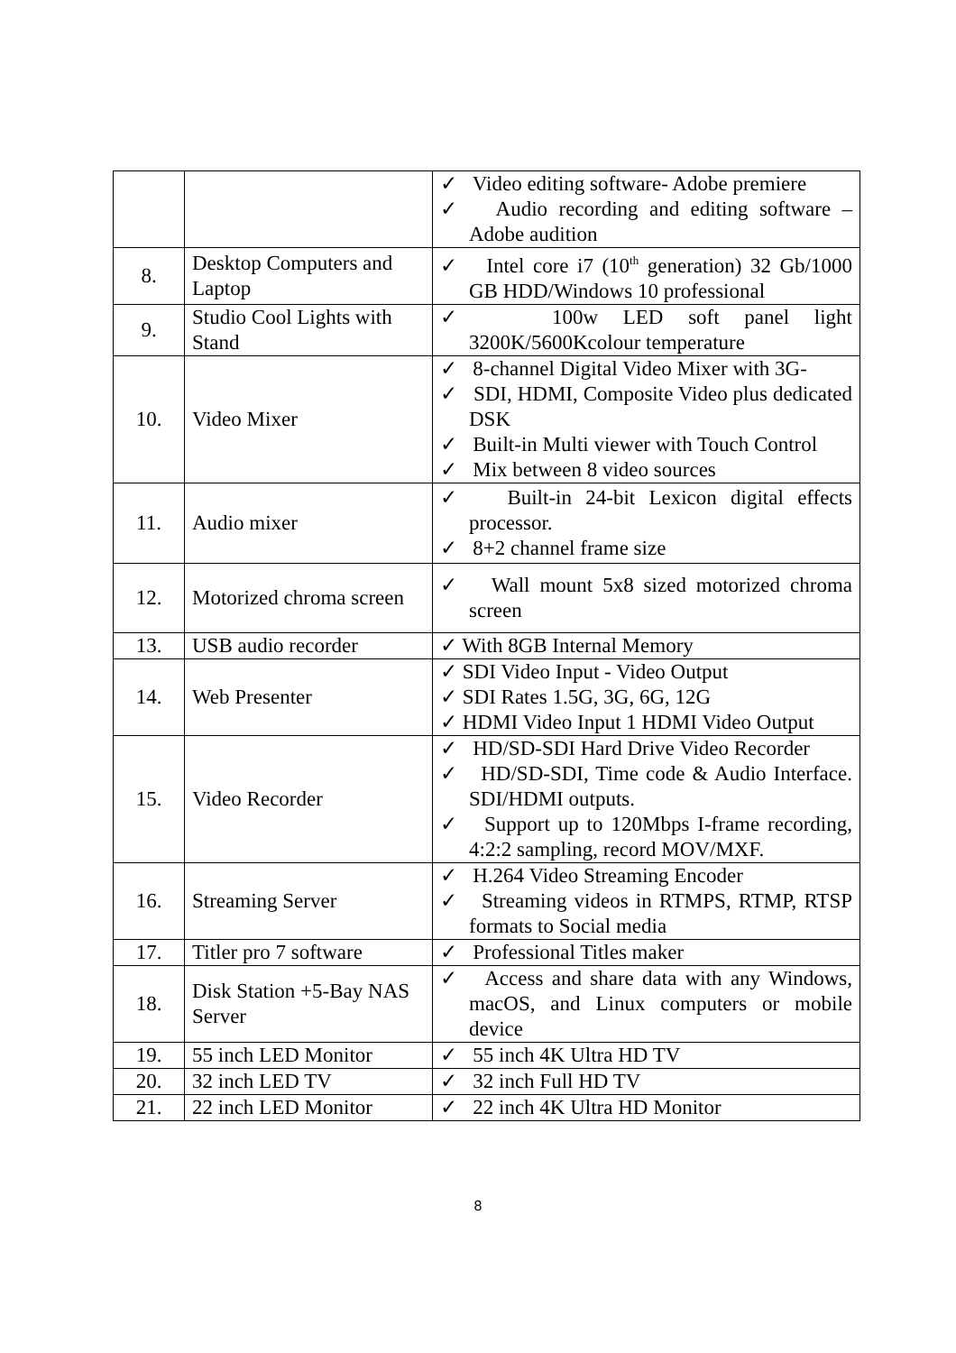| | | ✓ Video editing software- Adobe premiere ✓ Audio recording and editing software – Adobe audition |
| 8. | Desktop Computers and Laptop | ✓ Intel core i7 (10<sup>th</sup> generation) 32 Gb/1000 GB HDD/Windows 10 professional |
| 9. | Studio Cool Lights with Stand | ✓ 100w LED soft panel light 3200K/5600Kcolour temperature |
| 10. | Video Mixer | ✓ 8-channel Digital Video Mixer with 3G- ✓ SDI, HDMI, Composite Video plus dedicated DSK ✓ Built-in Multi viewer with Touch Control ✓ Mix between 8 video sources |
| 11. | Audio mixer | ✓ Built-in 24-bit Lexicon digital effects processor. ✓ 8+2 channel frame size |
| 12. | Motorized chroma screen | ✓ Wall mount 5x8 sized motorized chroma screen |
| 13. | USB audio recorder | ✓ With 8GB Internal Memory |
| 14. | Web Presenter | ✓ SDI Video Input - Video Output ✓ SDI Rates 1.5G, 3G, 6G, 12G ✓ HDMI Video Input 1 HDMI Video Output |
| 15. | Video Recorder | ✓ HD/SD-SDI Hard Drive Video Recorder ✓ HD/SD-SDI, Time code & Audio Interface. SDI/HDMI outputs. ✓ Support up to 120Mbps I-frame recording, 4:2:2 sampling, record MOV/MXF. |
| 16. | Streaming Server | ✓ H.264 Video Streaming Encoder ✓ Streaming videos in RTMPS, RTMP, RTSP formats to Social media |
| 17. | Titler pro 7 software | ✓ Professional Titles maker |
| 18. | Disk Station +5-Bay NAS Server | ✓ Access and share data with any Windows, macOS, and Linux computers or mobile device |
| 19. | 55 inch LED Monitor | ✓ 55 inch 4K Ultra HD TV |
| 20. | 32 inch LED TV | ✓ 32 inch Full HD TV |
| 21. | 22 inch LED Monitor | ✓ 22 inch 4K Ultra HD Monitor |
8